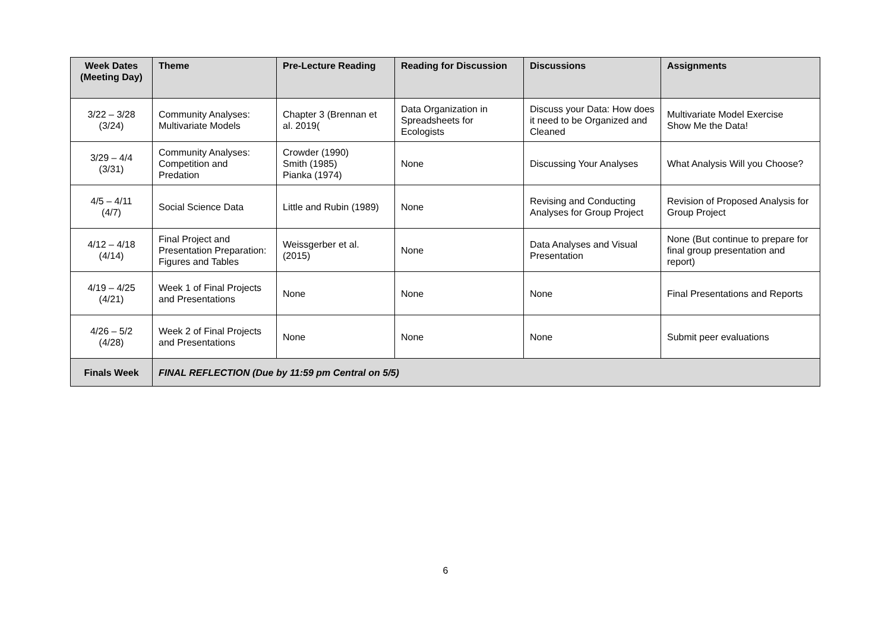| Week Dates (Meeting Day) | Theme | Pre-Lecture Reading | Reading for Discussion | Discussions | Assignments |
| --- | --- | --- | --- | --- | --- |
| 3/22 – 3/28 (3/24) | Community Analyses: Multivariate Models | Chapter 3 (Brennan et al. 2019( | Data Organization in Spreadsheets for Ecologists | Discuss your Data: How does it need to be Organized and Cleaned | Multivariate Model Exercise Show Me the Data! |
| 3/29 – 4/4 (3/31) | Community Analyses: Competition and Predation | Crowder (1990) Smith (1985) Pianka (1974) | None | Discussing Your Analyses | What Analysis Will you Choose? |
| 4/5 – 4/11 (4/7) | Social Science Data | Little and Rubin (1989) | None | Revising and Conducting Analyses for Group Project | Revision of Proposed Analysis for Group Project |
| 4/12 – 4/18 (4/14) | Final Project and Presentation Preparation: Figures and Tables | Weissgerber et al. (2015) | None | Data Analyses and Visual Presentation | None (But continue to prepare for final group presentation and report) |
| 4/19 – 4/25 (4/21) | Week 1 of Final Projects and Presentations | None | None | None | Final Presentations and Reports |
| 4/26 – 5/2 (4/28) | Week 2 of Final Projects and Presentations | None | None | None | Submit peer evaluations |
| Finals Week | FINAL REFLECTION (Due by 11:59 pm Central on 5/5) | | | | |
6